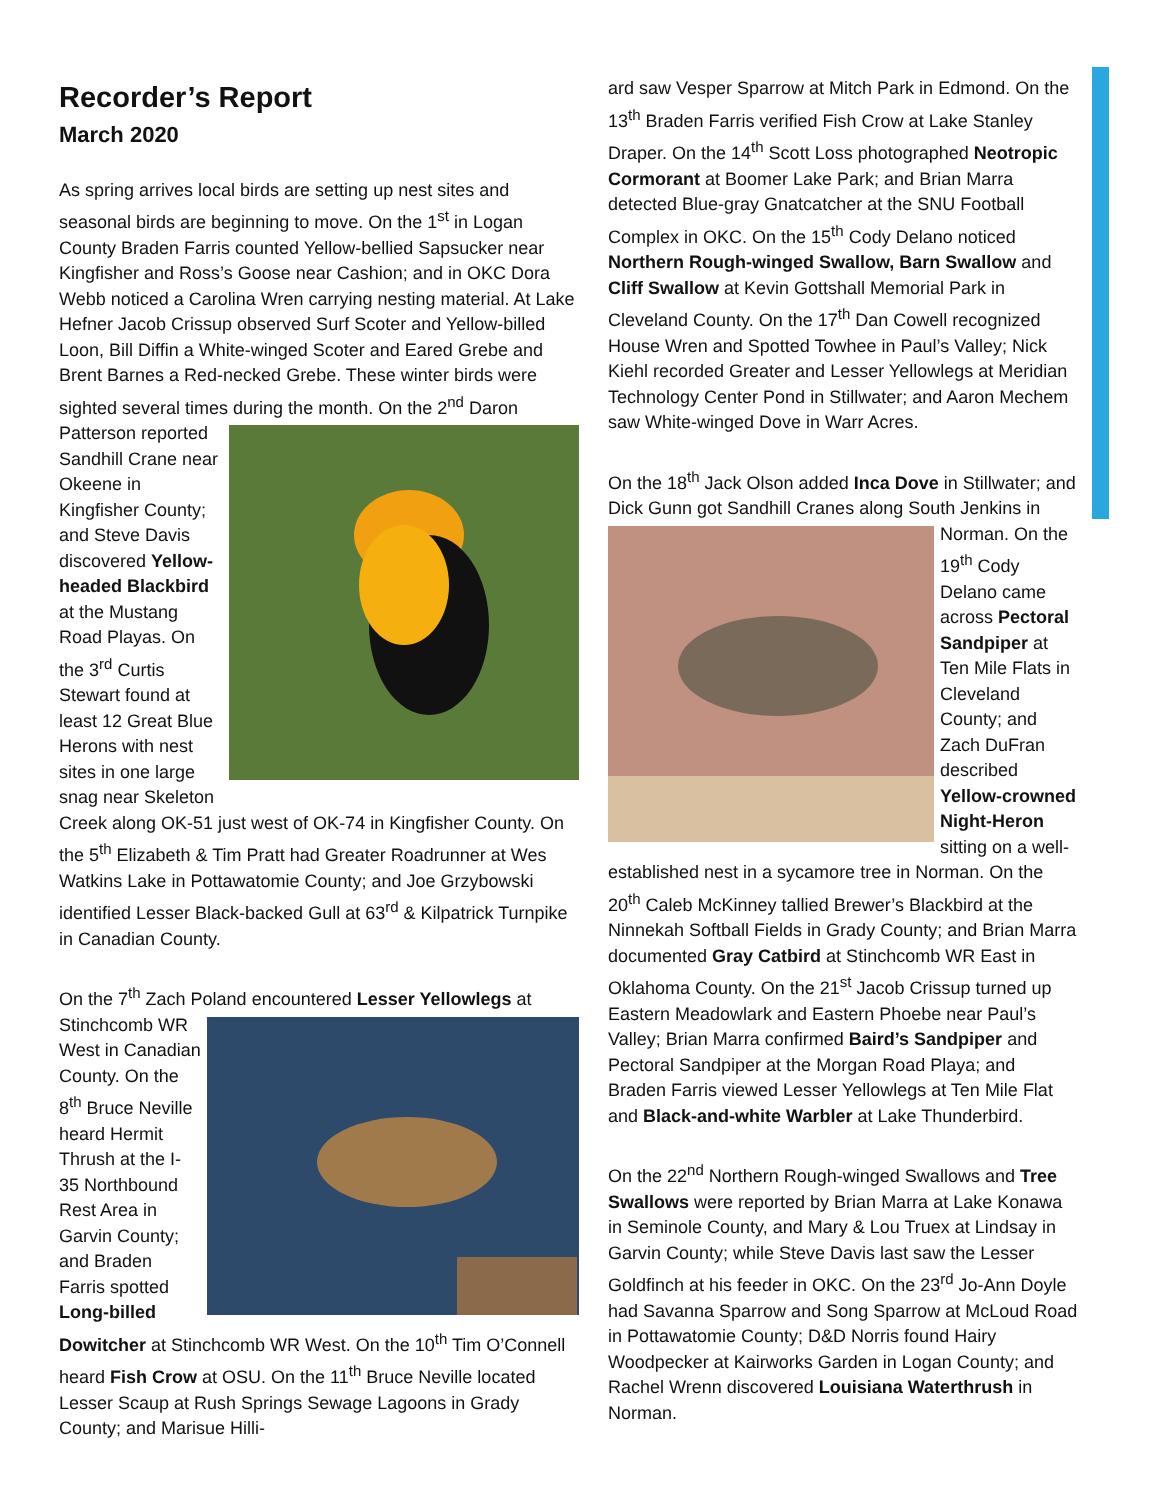Recorder’s Report
March 2020
As spring arrives local birds are setting up nest sites and seasonal birds are beginning to move. On the 1<sup>st</sup> in Logan County Braden Farris counted Yellow-bellied Sapsucker near Kingfisher and Ross’s Goose near Cashion; and in OKC Dora Webb noticed a Carolina Wren carrying nesting material. At Lake Hefner Jacob Crissup observed Surf Scoter and Yellow-billed Loon, Bill Diffin a White-winged Scoter and Eared Grebe and Brent Barnes a Red-necked Grebe. These winter birds were sighted several times during the month. On the 2<sup>nd</sup> Daron Patterson reported Sandhill Crane near Okeene in Kingfisher County; and Steve Davis discovered Yellow-headed Blackbird at the Mustang Road Playas. On the 3<sup>rd</sup> Curtis Stewart found at least 12 Great Blue Herons with nest sites in one large snag near Skeleton Creek along OK-51 just west of OK-74 in Kingfisher County. On the 5<sup>th</sup> Elizabeth & Tim Pratt had Greater Roadrunner at Wes Watkins Lake in Pottawatomie County; and Joe Grzybowski identified Lesser Black-backed Gull at 63<sup>rd</sup> & Kilpatrick Turnpike in Canadian County.
On the 7<sup>th</sup> Zach Poland encountered Lesser Yellowlegs at Stinchcomb WR West in Canadian County. On the 8<sup>th</sup> Bruce Neville heard Hermit Thrush at the I-35 Northbound Rest Area in Garvin County; and Braden Farris spotted Long-billed Dowitcher at Stinchcomb WR West. On the 10<sup>th</sup> Tim O’Connell heard Fish Crow at OSU. On the 11<sup>th</sup> Bruce Neville located Lesser Scaup at Rush Springs Sewage Lagoons in Grady County; and Marisue Hilli-
ard saw Vesper Sparrow at Mitch Park in Edmond. On the 13<sup>th</sup> Braden Farris verified Fish Crow at Lake Stanley Draper. On the 14<sup>th</sup> Scott Loss photographed Neotropic Cormorant at Boomer Lake Park; and Brian Marra detected Blue-gray Gnatcatcher at the SNU Football Complex in OKC. On the 15<sup>th</sup> Cody Delano noticed Northern Rough-winged Swallow, Barn Swallow and Cliff Swallow at Kevin Gottshall Memorial Park in Cleveland County. On the 17<sup>th</sup> Dan Cowell recognized House Wren and Spotted Towhee in Paul’s Valley; Nick Kiehl recorded Greater and Lesser Yellowlegs at Meridian Technology Center Pond in Stillwater; and Aaron Mechem saw White-winged Dove in Warr Acres.
On the 18<sup>th</sup> Jack Olson added Inca Dove in Stillwater; and Dick Gunn got Sandhill Cranes along South Jenkins in Norman. On the 19<sup>th</sup> Cody Delano came across Pectoral Sandpiper at Ten Mile Flats in Cleveland County; and Zach DuFran described Yellow-crowned Night-Heron sitting on a well-established nest in a sycamore tree in Norman. On the 20<sup>th</sup> Caleb McKinney tallied Brewer’s Blackbird at the Ninnekah Softball Fields in Grady County; and Brian Marra documented Gray Catbird at Stinchcomb WR East in Oklahoma County. On the 21<sup>st</sup> Jacob Crissup turned up Eastern Meadowlark and Eastern Phoebe near Paul’s Valley; Brian Marra confirmed Baird’s Sandpiper and Pectoral Sandpiper at the Morgan Road Playa; and Braden Farris viewed Lesser Yellowlegs at Ten Mile Flat and Black-and-white Warbler at Lake Thunderbird.
On the 22<sup>nd</sup> Northern Rough-winged Swallows and Tree Swallows were reported by Brian Marra at Lake Konawa in Seminole County, and Mary & Lou Truex at Lindsay in Garvin County; while Steve Davis last saw the Lesser Goldfinch at his feeder in OKC. On the 23<sup>rd</sup> Jo-Ann Doyle had Savanna Sparrow and Song Sparrow at McLoud Road in Pottawatomie County; D&D Norris found Hairy Woodpecker at Kairworks Garden in Logan County; and Rachel Wrenn discovered Louisiana Waterthrush in Norman.